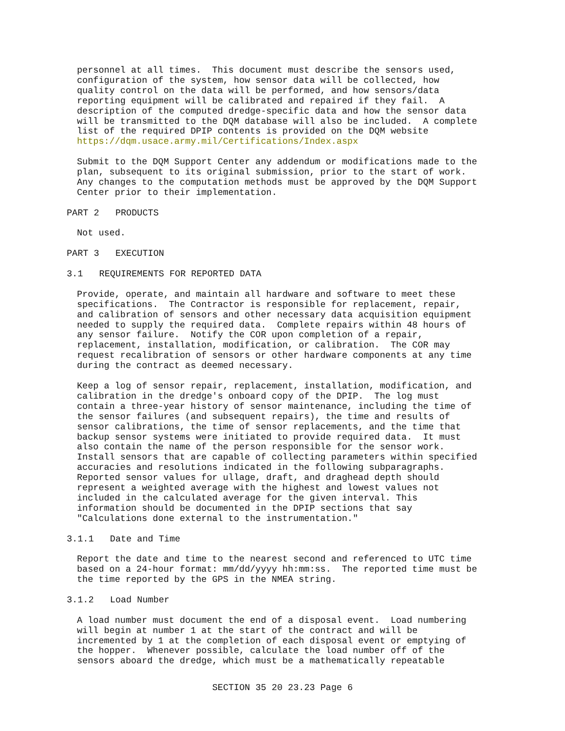personnel at all times. This document must describe the sensors used, configuration of the system, how sensor data will be collected, how quality control on the data will be performed, and how sensors/data reporting equipment will be calibrated and repaired if they fail. A description of the computed dredge-specific data and how the sensor data will be transmitted to the DQM database will also be included. A complete list of the required DPIP contents is provided on the DQM website https://dqm.usace.army.mil/Certifications/Index.aspx
Submit to the DQM Support Center any addendum or modifications made to the plan, subsequent to its original submission, prior to the start of work. Any changes to the computation methods must be approved by the DQM Support Center prior to their implementation.
PART 2 PRODUCTS
Not used.
PART 3 EXECUTION
3.1 REQUIREMENTS FOR REPORTED DATA
Provide, operate, and maintain all hardware and software to meet these specifications. The Contractor is responsible for replacement, repair, and calibration of sensors and other necessary data acquisition equipment needed to supply the required data. Complete repairs within 48 hours of any sensor failure. Notify the COR upon completion of a repair, replacement, installation, modification, or calibration. The COR may request recalibration of sensors or other hardware components at any time during the contract as deemed necessary.
Keep a log of sensor repair, replacement, installation, modification, and calibration in the dredge's onboard copy of the DPIP. The log must contain a three-year history of sensor maintenance, including the time of the sensor failures (and subsequent repairs), the time and results of sensor calibrations, the time of sensor replacements, and the time that backup sensor systems were initiated to provide required data. It must also contain the name of the person responsible for the sensor work. Install sensors that are capable of collecting parameters within specified accuracies and resolutions indicated in the following subparagraphs. Reported sensor values for ullage, draft, and draghead depth should represent a weighted average with the highest and lowest values not included in the calculated average for the given interval. This information should be documented in the DPIP sections that say "Calculations done external to the instrumentation."
3.1.1 Date and Time
Report the date and time to the nearest second and referenced to UTC time based on a 24-hour format: mm/dd/yyyy hh:mm:ss. The reported time must be the time reported by the GPS in the NMEA string.
3.1.2 Load Number
A load number must document the end of a disposal event. Load numbering will begin at number 1 at the start of the contract and will be incremented by 1 at the completion of each disposal event or emptying of the hopper. Whenever possible, calculate the load number off of the sensors aboard the dredge, which must be a mathematically repeatable
SECTION 35 20 23.23 Page 6